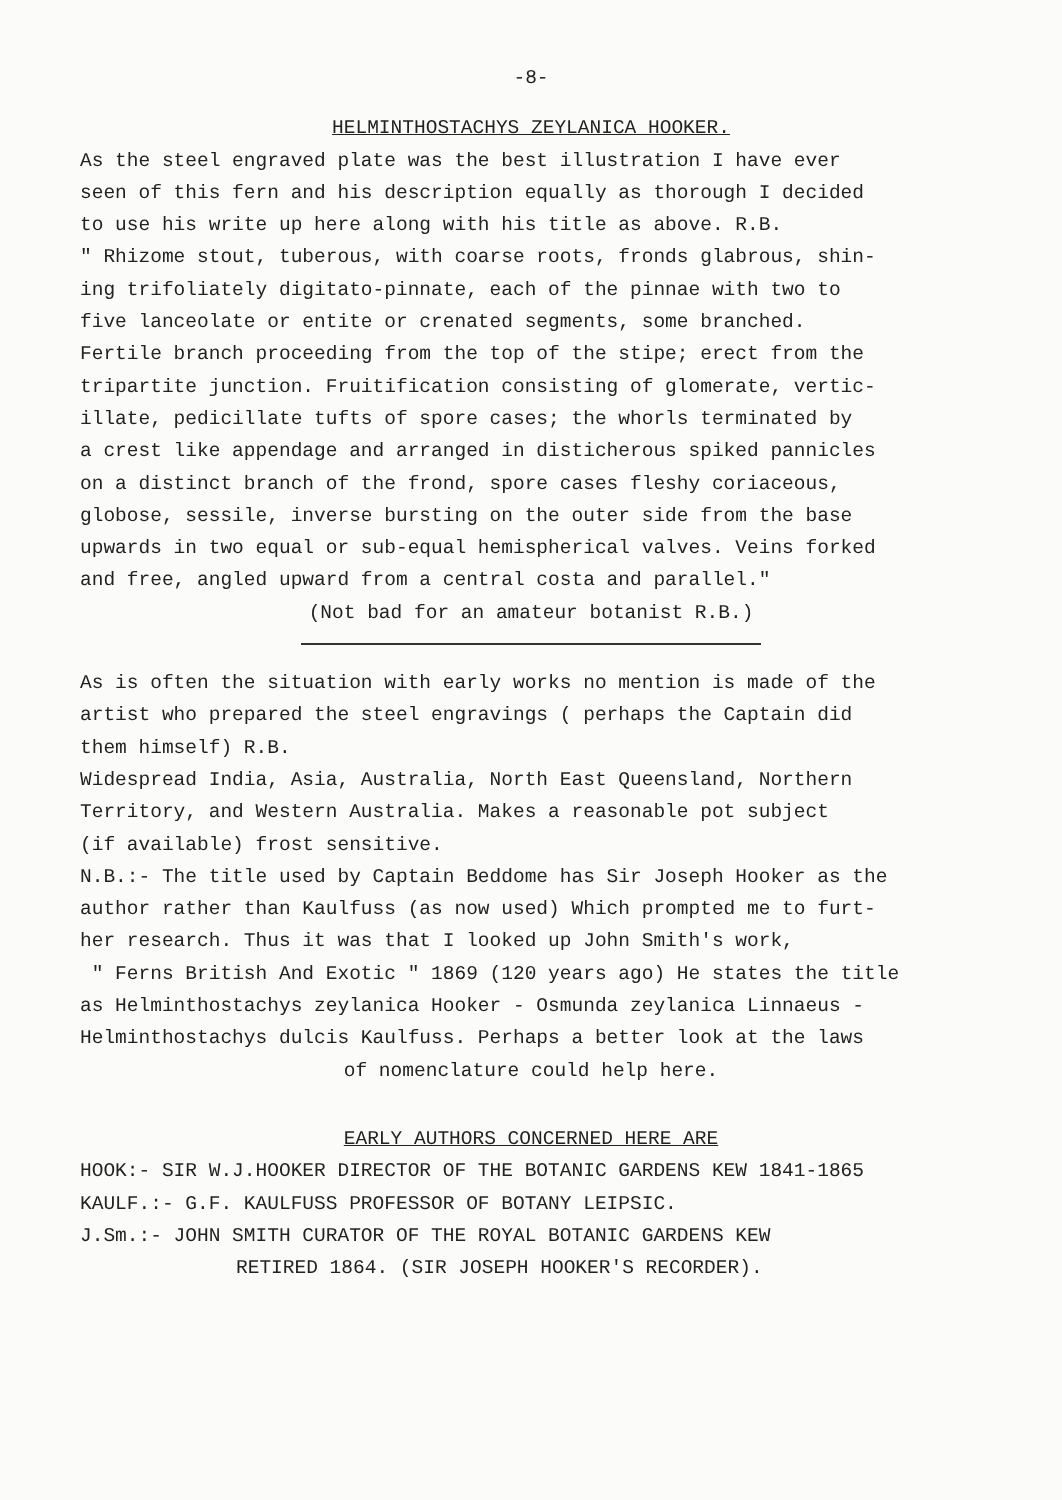-8-
HELMINTHOSTACHYS ZEYLANICA HOOKER.
As the steel engraved plate was the best illustration I have ever seen of this fern and his description equally as thorough I decided to use his write up here along with his title as above. R.B. " Rhizome stout, tuberous, with coarse roots, fronds glabrous, shin- ing trifoliately digitato-pinnate, each of the pinnae with two to five lanceolate or entite or crenated segments, some branched. Fertile branch proceeding from the top of the stipe; erect from the tripartite junction. Fruitification consisting of glomerate, vertic- illate, pedicillate tufts of spore cases; the whorls terminated by a crest like appendage and arranged in disticherous spiked pannicles on a distinct branch of the frond, spore cases fleshy coriaceous, globose, sessile, inverse bursting on the outer side from the base upwards in two equal or sub-equal hemispherical valves. Veins forked and free, angled upward from a central costa and parallel."
(Not bad for an amateur botanist R.B.)
As is often the situation with early works no mention is made of the artist who prepared the steel engravings ( perhaps the Captain did them himself) R.B. Widespread India, Asia, Australia, North East Queensland, Northern Territory, and Western Australia. Makes a reasonable pot subject (if available) frost sensitive. N.B.:- The title used by Captain Beddome has Sir Joseph Hooker as the author rather than Kaulfuss (as now used) Which prompted me to furt- her research. Thus it was that I looked up John Smith's work, " Ferns British And Exotic " 1869 (120 years ago) He states the title as Helminthostachys zeylanica Hooker - Osmunda zeylanica Linnaeus - Helminthostachys dulcis Kaulfuss. Perhaps a better look at the laws
of nomenclature could help here.
EARLY AUTHORS CONCERNED HERE ARE
HOOK:- SIR W.J.HOOKER DIRECTOR OF THE BOTANIC GARDENS KEW 1841-1865 KAULF.:- G.F. KAULFUSS PROFESSOR OF BOTANY LEIPSIC. J.Sm.:- JOHN SMITH CURATOR OF THE ROYAL BOTANIC GARDENS KEW
RETIRED 1864. (SIR JOSEPH HOOKER'S RECORDER).